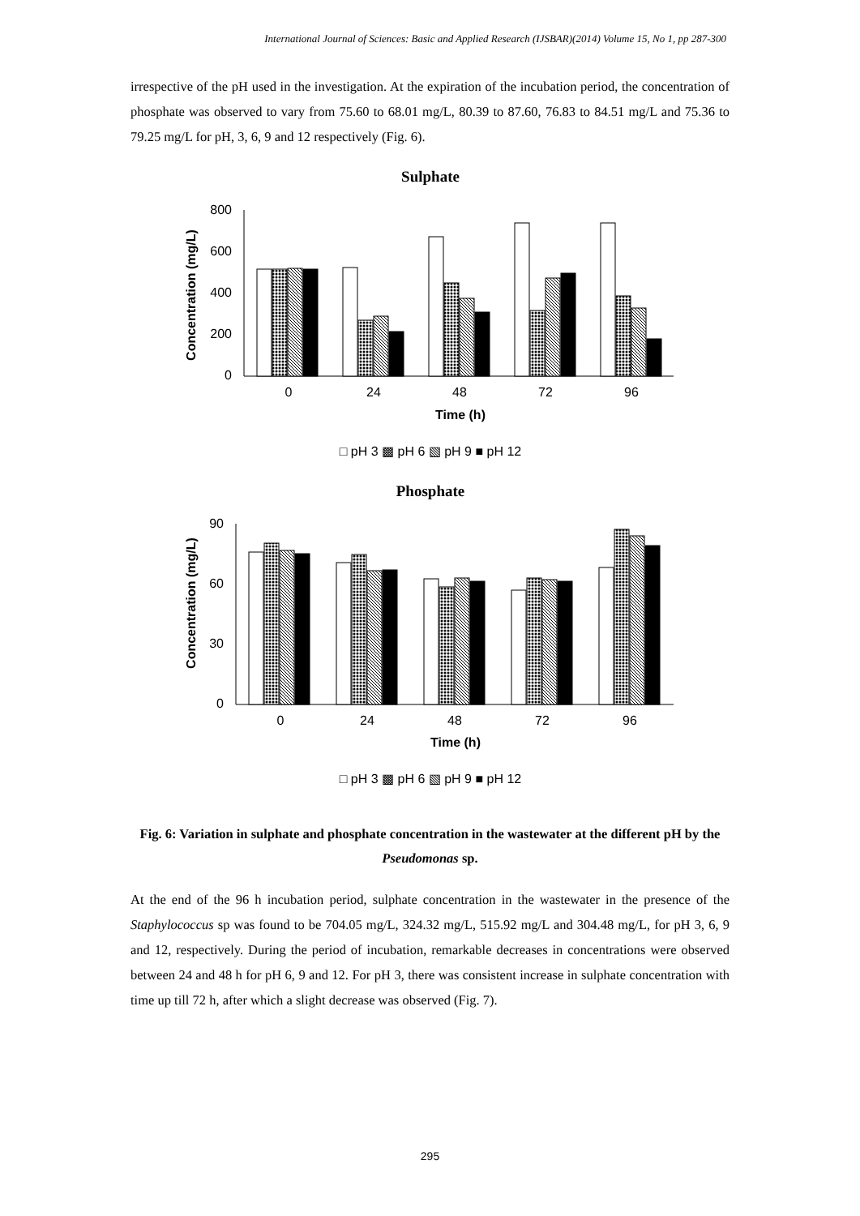International Journal of Sciences: Basic and Applied Research (IJSBAR)(2014) Volume 15, No 1, pp 287-300
irrespective of the pH used in the investigation. At the expiration of the incubation period, the concentration of phosphate was observed to vary from 75.60 to 68.01 mg/L, 80.39 to 87.60, 76.83 to 84.51 mg/L and 75.36 to 79.25 mg/L for pH, 3, 6, 9 and 12 respectively (Fig. 6).
Sulphate
Concentration (mg/L)
800
600
400
200
0
0
24
48
72
96
Time (h)
□ pH 3 ▩ pH 6 ▧ pH 9 ■ pH 12
Phosphate
Concentration (mg/L)
90
60
30
0
0
24
48
72
96
Time (h)
□ pH 3 ▩ pH 6 ▧ pH 9 ■ pH 12
Fig. 6: Variation in sulphate and phosphate concentration in the wastewater at the different pH by the Pseudomonas sp.
At the end of the 96 h incubation period, sulphate concentration in the wastewater in the presence of the Staphylococcus sp was found to be 704.05 mg/L, 324.32 mg/L, 515.92 mg/L and 304.48 mg/L, for pH 3, 6, 9 and 12, respectively. During the period of incubation, remarkable decreases in concentrations were observed between 24 and 48 h for pH 6, 9 and 12. For pH 3, there was consistent increase in sulphate concentration with time up till 72 h, after which a slight decrease was observed (Fig. 7).
295